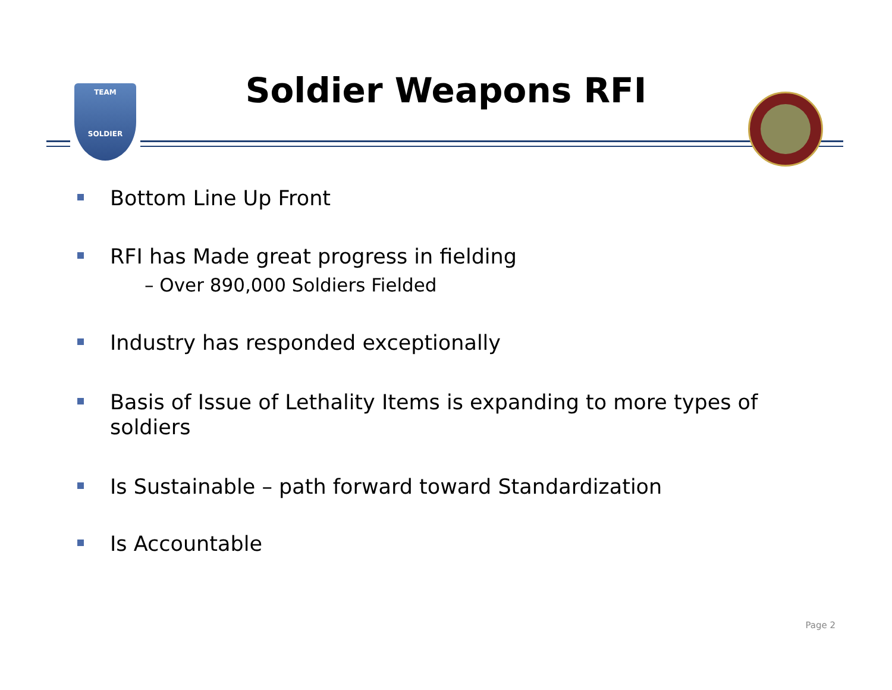TEAM
SOLDIER
Soldier Weapons RFI
Bottom Line Up Front
RFI has Made great progress in fielding
– Over 890,000 Soldiers Fielded
Industry has responded exceptionally
Basis of Issue of Lethality Items is expanding to more types of soldiers
Is Sustainable – path forward toward Standardization
Is Accountable
Page 2